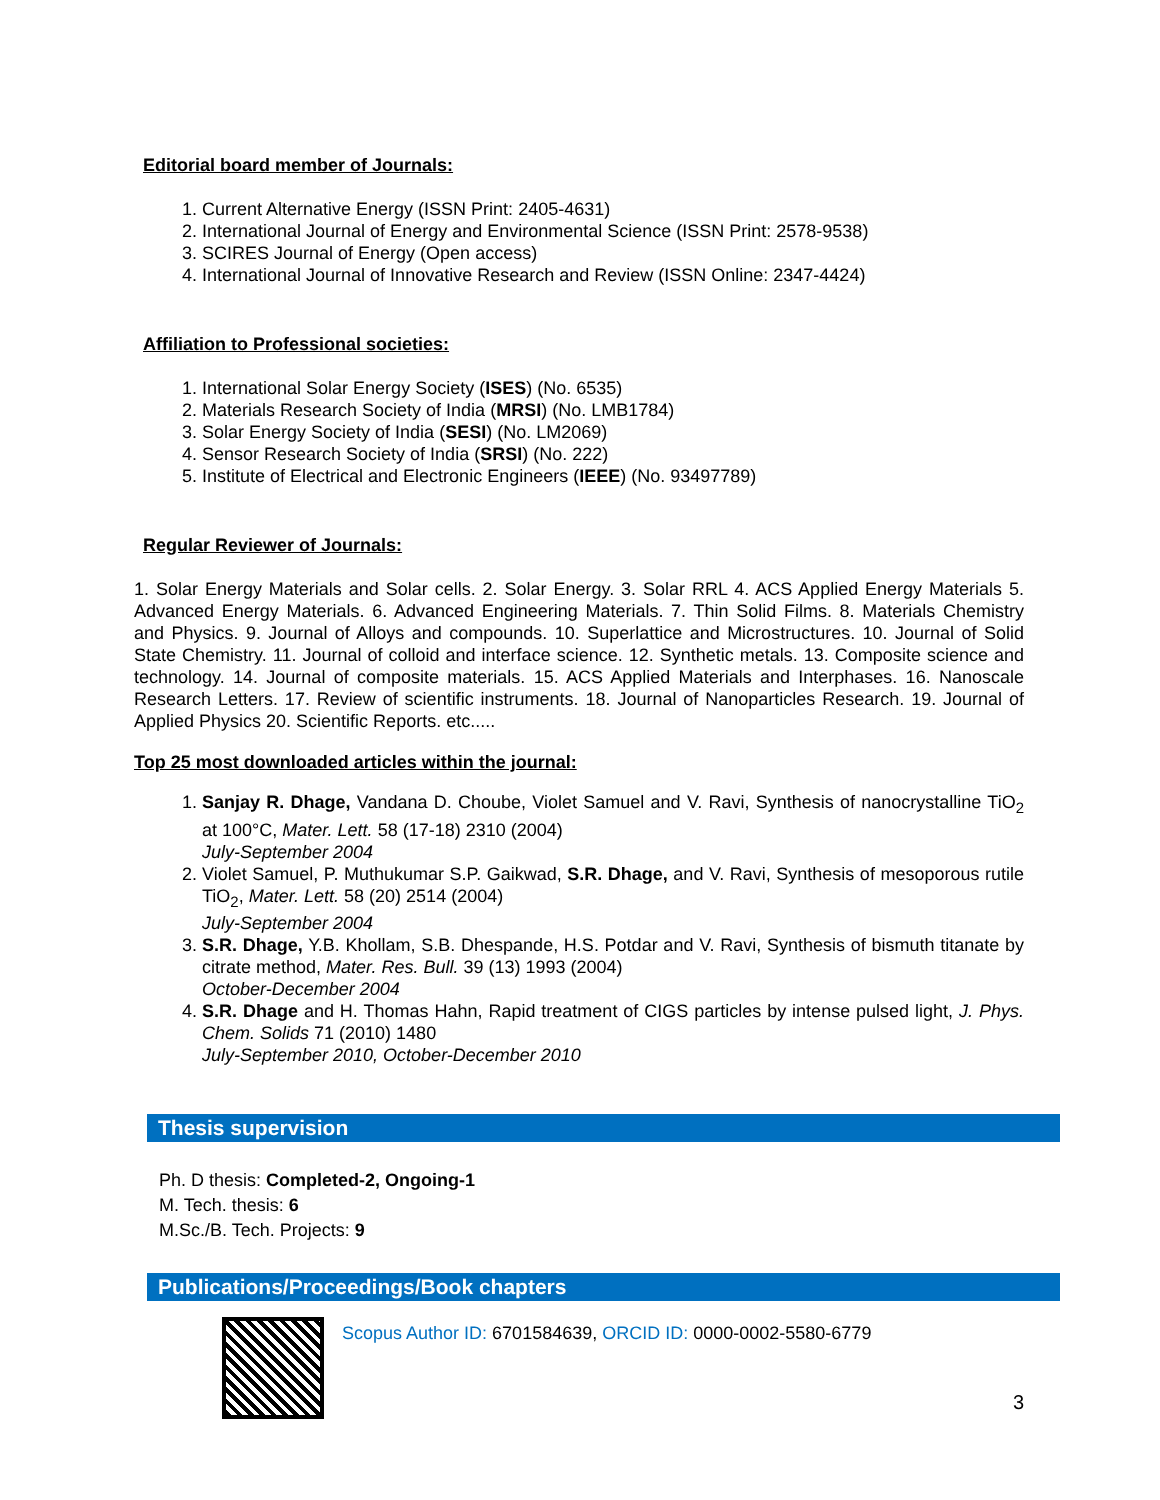Editorial board member of Journals:
1. Current Alternative Energy (ISSN Print: 2405-4631)
2. International Journal of Energy and Environmental Science (ISSN Print: 2578-9538)
3. SCIRES Journal of Energy (Open access)
4. International Journal of Innovative Research and Review (ISSN Online: 2347-4424)
Affiliation to Professional societies:
1. International Solar Energy Society (ISES) (No. 6535)
2. Materials Research Society of India (MRSI) (No. LMB1784)
3. Solar Energy Society of India (SESI) (No. LM2069)
4. Sensor Research Society of India (SRSI) (No. 222)
5. Institute of Electrical and Electronic Engineers (IEEE) (No. 93497789)
Regular Reviewer of Journals:
1. Solar Energy Materials and Solar cells. 2. Solar Energy. 3. Solar RRL 4. ACS Applied Energy Materials 5. Advanced Energy Materials. 6. Advanced Engineering Materials. 7. Thin Solid Films. 8. Materials Chemistry and Physics. 9. Journal of Alloys and compounds. 10. Superlattice and Microstructures. 10. Journal of Solid State Chemistry. 11. Journal of colloid and interface science. 12. Synthetic metals. 13. Composite science and technology. 14. Journal of composite materials. 15. ACS Applied Materials and Interphases. 16. Nanoscale Research Letters. 17. Review of scientific instruments. 18. Journal of Nanoparticles Research. 19. Journal of Applied Physics 20. Scientific Reports. etc.....
Top 25 most downloaded articles within the journal:
1. Sanjay R. Dhage, Vandana D. Choube, Violet Samuel and V. Ravi, Synthesis of nanocrystalline TiO<sub>2</sub> at 100°C, Mater. Lett. 58 (17-18) 2310 (2004)
July-September 2004
2. Violet Samuel, P. Muthukumar S.P. Gaikwad, S.R. Dhage, and V. Ravi, Synthesis of mesoporous rutile TiO<sub>2</sub>, Mater. Lett. 58 (20) 2514 (2004)
July-September 2004
3. S.R. Dhage, Y.B. Khollam, S.B. Dhespande, H.S. Potdar and V. Ravi, Synthesis of bismuth titanate by citrate method, Mater. Res. Bull. 39 (13) 1993 (2004)
October-December 2004
4. S.R. Dhage and H. Thomas Hahn, Rapid treatment of CIGS particles by intense pulsed light, J. Phys. Chem. Solids 71 (2010) 1480
July-September 2010, October-December 2010
Thesis supervision
Ph. D thesis: Completed-2, Ongoing-1
M. Tech. thesis: 6
M.Sc./B. Tech. Projects: 9
Publications/Proceedings/Book chapters
Scopus Author ID: 6701584639, ORCID ID: 0000-0002-5580-6779
3